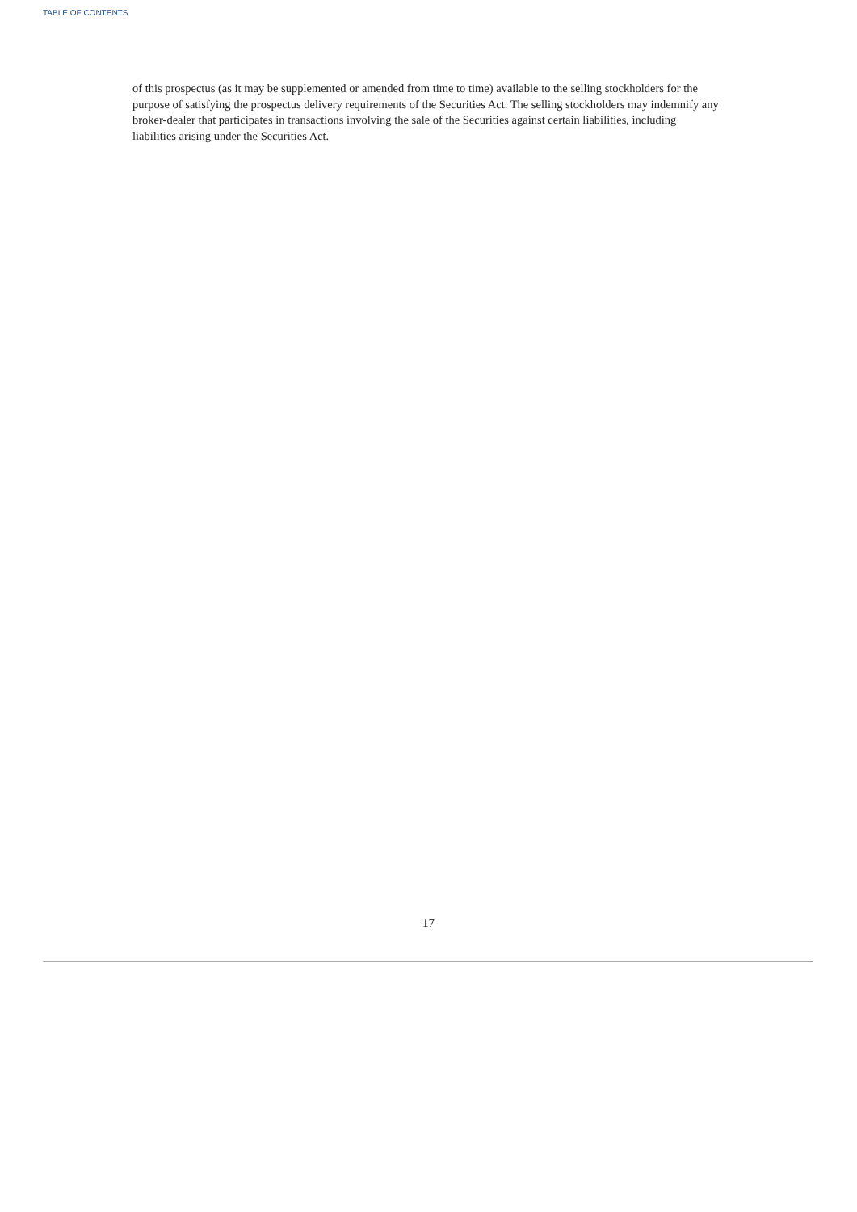TABLE OF CONTENTS
of this prospectus (as it may be supplemented or amended from time to time) available to the selling stockholders for the purpose of satisfying the prospectus delivery requirements of the Securities Act. The selling stockholders may indemnify any broker-dealer that participates in transactions involving the sale of the Securities against certain liabilities, including liabilities arising under the Securities Act.
17